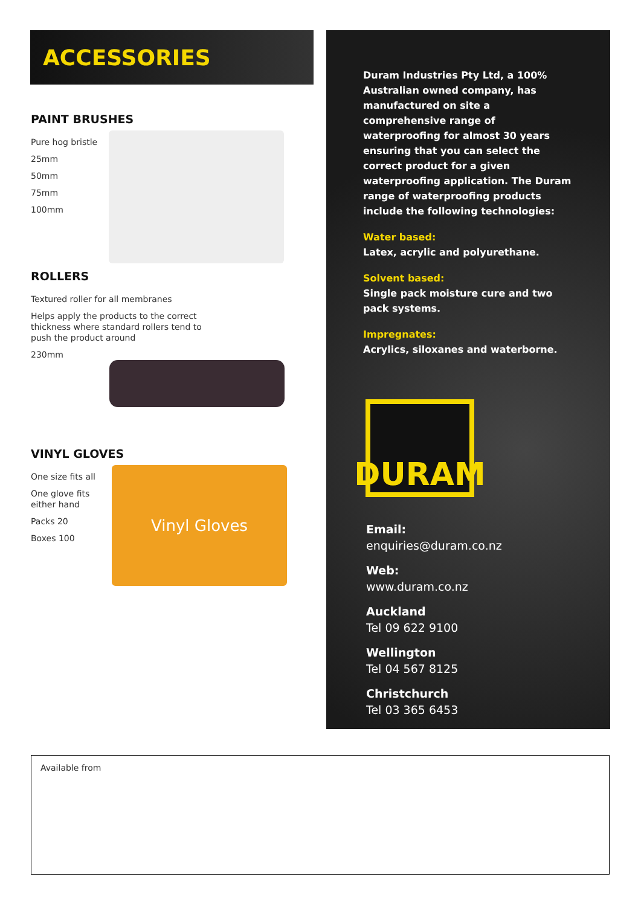ACCESSORIES
PAINT BRUSHES
Pure hog bristle
25mm
50mm
75mm
100mm
ROLLERS
Textured roller for all membranes
Helps apply the products to the correct
thickness where standard rollers tend to
push the product around
230mm
VINYL GLOVES
One size fits all
One glove fits
either hand
Packs 20
Boxes 100
Vinyl Gloves
Duram Industries Pty Ltd, a 100% Australian owned company, has manufactured on site a comprehensive range of waterproofing for almost 30 years ensuring that you can select the correct product for a given waterproofing application. The Duram range of waterproofing products include the following technologies:
Water based:
Latex, acrylic and polyurethane.
Solvent based:
Single pack moisture cure and two pack systems.
Impregnates:
Acrylics, siloxanes and waterborne.
DURAM
Email:
enquiries@duram.co.nz
Web:
www.duram.co.nz
Auckland
Tel 09 622 9100
Wellington
Tel 04 567 8125
Christchurch
Tel 03 365 6453
Available from